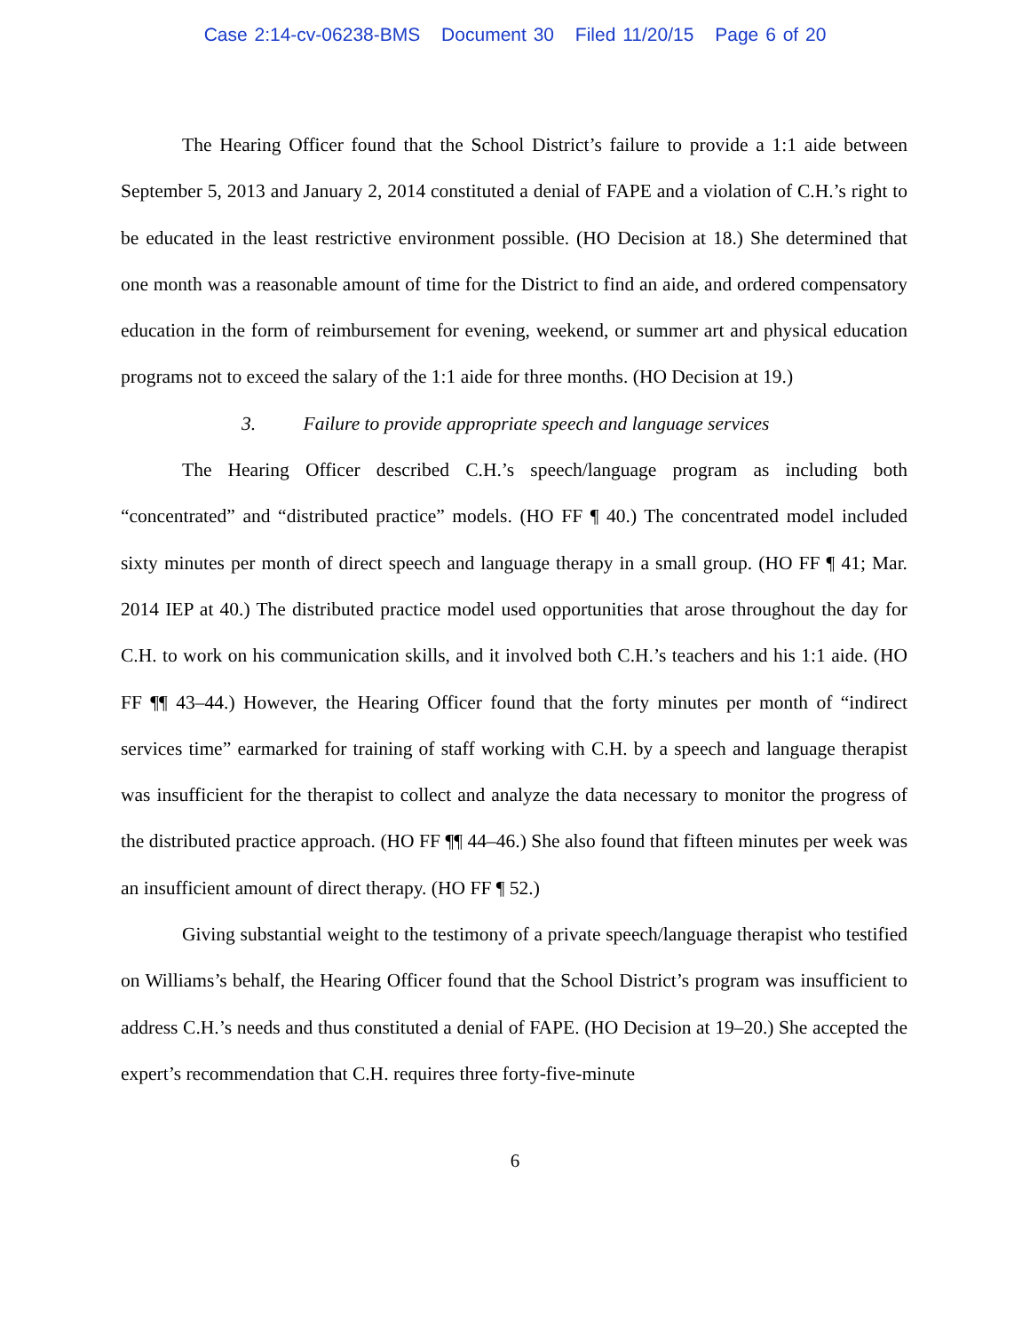Case 2:14-cv-06238-BMS Document 30 Filed 11/20/15 Page 6 of 20
The Hearing Officer found that the School District’s failure to provide a 1:1 aide between September 5, 2013 and January 2, 2014 constituted a denial of FAPE and a violation of C.H.’s right to be educated in the least restrictive environment possible. (HO Decision at 18.) She determined that one month was a reasonable amount of time for the District to find an aide, and ordered compensatory education in the form of reimbursement for evening, weekend, or summer art and physical education programs not to exceed the salary of the 1:1 aide for three months. (HO Decision at 19.)
3. Failure to provide appropriate speech and language services
The Hearing Officer described C.H.’s speech/language program as including both “concentrated” and “distributed practice” models. (HO FF ¶ 40.) The concentrated model included sixty minutes per month of direct speech and language therapy in a small group. (HO FF ¶ 41; Mar. 2014 IEP at 40.) The distributed practice model used opportunities that arose throughout the day for C.H. to work on his communication skills, and it involved both C.H.’s teachers and his 1:1 aide. (HO FF ¶¶ 43–44.) However, the Hearing Officer found that the forty minutes per month of “indirect services time” earmarked for training of staff working with C.H. by a speech and language therapist was insufficient for the therapist to collect and analyze the data necessary to monitor the progress of the distributed practice approach. (HO FF ¶¶ 44–46.) She also found that fifteen minutes per week was an insufficient amount of direct therapy. (HO FF ¶ 52.)
Giving substantial weight to the testimony of a private speech/language therapist who testified on Williams’s behalf, the Hearing Officer found that the School District’s program was insufficient to address C.H.’s needs and thus constituted a denial of FAPE. (HO Decision at 19–20.) She accepted the expert’s recommendation that C.H. requires three forty-five-minute
6